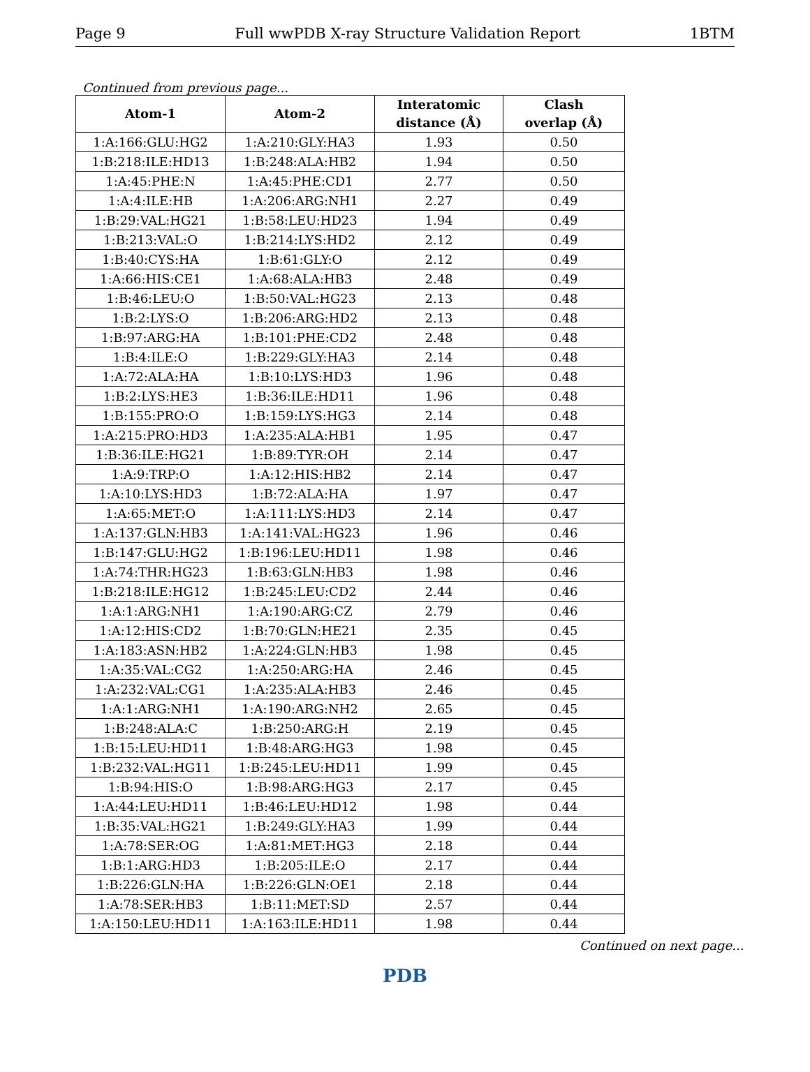Page 9 Full wwPDB X-ray Structure Validation Report 1BTM
Continued from previous page...
| Atom-1 | Atom-2 | Interatomic distance (Å) | Clash overlap (Å) |
| --- | --- | --- | --- |
| 1:A:166:GLU:HG2 | 1:A:210:GLY:HA3 | 1.93 | 0.50 |
| 1:B:218:ILE:HD13 | 1:B:248:ALA:HB2 | 1.94 | 0.50 |
| 1:A:45:PHE:N | 1:A:45:PHE:CD1 | 2.77 | 0.50 |
| 1:A:4:ILE:HB | 1:A:206:ARG:NH1 | 2.27 | 0.49 |
| 1:B:29:VAL:HG21 | 1:B:58:LEU:HD23 | 1.94 | 0.49 |
| 1:B:213:VAL:O | 1:B:214:LYS:HD2 | 2.12 | 0.49 |
| 1:B:40:CYS:HA | 1:B:61:GLY:O | 2.12 | 0.49 |
| 1:A:66:HIS:CE1 | 1:A:68:ALA:HB3 | 2.48 | 0.49 |
| 1:B:46:LEU:O | 1:B:50:VAL:HG23 | 2.13 | 0.48 |
| 1:B:2:LYS:O | 1:B:206:ARG:HD2 | 2.13 | 0.48 |
| 1:B:97:ARG:HA | 1:B:101:PHE:CD2 | 2.48 | 0.48 |
| 1:B:4:ILE:O | 1:B:229:GLY:HA3 | 2.14 | 0.48 |
| 1:A:72:ALA:HA | 1:B:10:LYS:HD3 | 1.96 | 0.48 |
| 1:B:2:LYS:HE3 | 1:B:36:ILE:HD11 | 1.96 | 0.48 |
| 1:B:155:PRO:O | 1:B:159:LYS:HG3 | 2.14 | 0.48 |
| 1:A:215:PRO:HD3 | 1:A:235:ALA:HB1 | 1.95 | 0.47 |
| 1:B:36:ILE:HG21 | 1:B:89:TYR:OH | 2.14 | 0.47 |
| 1:A:9:TRP:O | 1:A:12:HIS:HB2 | 2.14 | 0.47 |
| 1:A:10:LYS:HD3 | 1:B:72:ALA:HA | 1.97 | 0.47 |
| 1:A:65:MET:O | 1:A:111:LYS:HD3 | 2.14 | 0.47 |
| 1:A:137:GLN:HB3 | 1:A:141:VAL:HG23 | 1.96 | 0.46 |
| 1:B:147:GLU:HG2 | 1:B:196:LEU:HD11 | 1.98 | 0.46 |
| 1:A:74:THR:HG23 | 1:B:63:GLN:HB3 | 1.98 | 0.46 |
| 1:B:218:ILE:HG12 | 1:B:245:LEU:CD2 | 2.44 | 0.46 |
| 1:A:1:ARG:NH1 | 1:A:190:ARG:CZ | 2.79 | 0.46 |
| 1:A:12:HIS:CD2 | 1:B:70:GLN:HE21 | 2.35 | 0.45 |
| 1:A:183:ASN:HB2 | 1:A:224:GLN:HB3 | 1.98 | 0.45 |
| 1:A:35:VAL:CG2 | 1:A:250:ARG:HA | 2.46 | 0.45 |
| 1:A:232:VAL:CG1 | 1:A:235:ALA:HB3 | 2.46 | 0.45 |
| 1:A:1:ARG:NH1 | 1:A:190:ARG:NH2 | 2.65 | 0.45 |
| 1:B:248:ALA:C | 1:B:250:ARG:H | 2.19 | 0.45 |
| 1:B:15:LEU:HD11 | 1:B:48:ARG:HG3 | 1.98 | 0.45 |
| 1:B:232:VAL:HG11 | 1:B:245:LEU:HD11 | 1.99 | 0.45 |
| 1:B:94:HIS:O | 1:B:98:ARG:HG3 | 2.17 | 0.45 |
| 1:A:44:LEU:HD11 | 1:B:46:LEU:HD12 | 1.98 | 0.44 |
| 1:B:35:VAL:HG21 | 1:B:249:GLY:HA3 | 1.99 | 0.44 |
| 1:A:78:SER:OG | 1:A:81:MET:HG3 | 2.18 | 0.44 |
| 1:B:1:ARG:HD3 | 1:B:205:ILE:O | 2.17 | 0.44 |
| 1:B:226:GLN:HA | 1:B:226:GLN:OE1 | 2.18 | 0.44 |
| 1:A:78:SER:HB3 | 1:B:11:MET:SD | 2.57 | 0.44 |
| 1:A:150:LEU:HD11 | 1:A:163:ILE:HD11 | 1.98 | 0.44 |
Continued on next page...
PDB